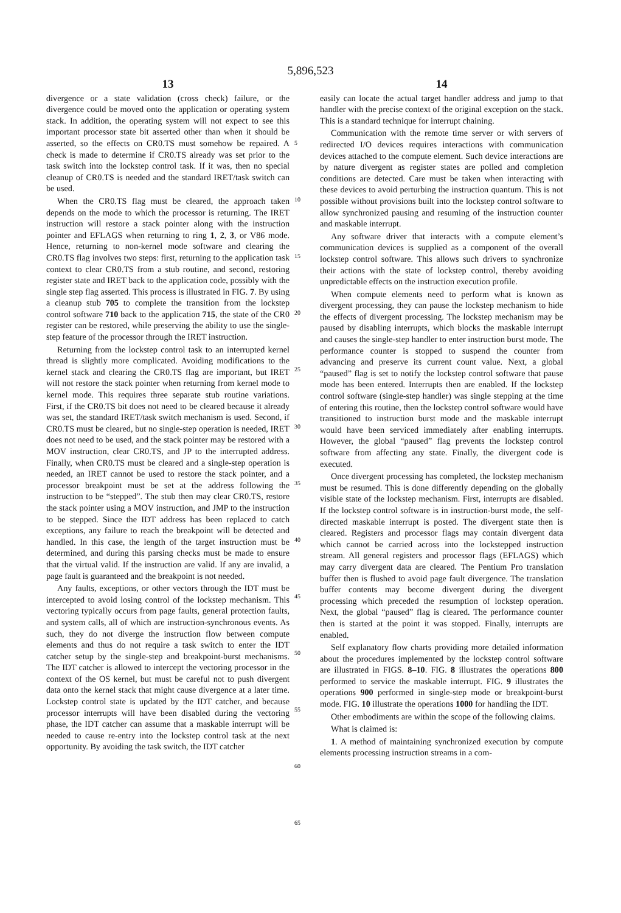5,896,523
13
divergence or a state validation (cross check) failure, or the divergence could be moved onto the application or operating system stack. In addition, the operating system will not expect to see this important processor state bit asserted other than when it should be asserted, so the effects on CR0.TS must somehow be repaired. A check is made to determine if CR0.TS already was set prior to the task switch into the lockstep control task. If it was, then no special cleanup of CR0.TS is needed and the standard IRET/task switch can be used.
When the CR0.TS flag must be cleared, the approach taken depends on the mode to which the processor is returning. The IRET instruction will restore a stack pointer along with the instruction pointer and EFLAGS when returning to ring 1, 2, 3, or V86 mode. Hence, returning to non-kernel mode software and clearing the CR0.TS flag involves two steps: first, returning to the application task context to clear CR0.TS from a stub routine, and second, restoring register state and IRET back to the application code, possibly with the single step flag asserted. This process is illustrated in FIG. 7. By using a cleanup stub 705 to complete the transition from the lockstep control software 710 back to the application 715, the state of the CR0 register can be restored, while preserving the ability to use the single-step feature of the processor through the IRET instruction.
Returning from the lockstep control task to an interrupted kernel thread is slightly more complicated. Avoiding modifications to the kernel stack and clearing the CR0.TS flag are important, but IRET will not restore the stack pointer when returning from kernel mode to kernel mode. This requires three separate stub routine variations. First, if the CR0.TS bit does not need to be cleared because it already was set, the standard IRET/task switch mechanism is used. Second, if CR0.TS must be cleared, but no single-step operation is needed, IRET does not need to be used, and the stack pointer may be restored with a MOV instruction, clear CR0.TS, and JP to the interrupted address. Finally, when CR0.TS must be cleared and a single-step operation is needed, an IRET cannot be used to restore the stack pointer, and a processor breakpoint must be set at the address following the instruction to be “stepped”. The stub then may clear CR0.TS, restore the stack pointer using a MOV instruction, and JMP to the instruction to be stepped. Since the IDT address has been replaced to catch exceptions, any failure to reach the breakpoint will be detected and handled. In this case, the length of the target instruction must be determined, and during this parsing checks must be made to ensure that the virtual valid. If the instruction are valid. If any are invalid, a page fault is guaranteed and the breakpoint is not needed.
Any faults, exceptions, or other vectors through the IDT must be intercepted to avoid losing control of the lockstep mechanism. This vectoring typically occurs from page faults, general protection faults, and system calls, all of which are instruction-synchronous events. As such, they do not diverge the instruction flow between compute elements and thus do not require a task switch to enter the IDT catcher setup by the single-step and breakpoint-burst mechanisms. The IDT catcher is allowed to intercept the vectoring processor in the context of the OS kernel, but must be careful not to push divergent data onto the kernel stack that might cause divergence at a later time. Lockstep control state is updated by the IDT catcher, and because processor interrupts will have been disabled during the vectoring phase, the IDT catcher can assume that a maskable interrupt will be needed to cause re-entry into the lockstep control task at the next opportunity. By avoiding the task switch, the IDT catcher
5
10
15
20
25
30
35
40
45
50
55
60
65
14
easily can locate the actual target handler address and jump to that handler with the precise context of the original exception on the stack. This is a standard technique for interrupt chaining.
Communication with the remote time server or with servers of redirected I/O devices requires interactions with communication devices attached to the compute element. Such device interactions are by nature divergent as register states are polled and completion conditions are detected. Care must be taken when interacting with these devices to avoid perturbing the instruction quantum. This is not possible without provisions built into the lockstep control software to allow synchronized pausing and resuming of the instruction counter and maskable interrupt.
Any software driver that interacts with a compute element’s communication devices is supplied as a component of the overall lockstep control software. This allows such drivers to synchronize their actions with the state of lockstep control, thereby avoiding unpredictable effects on the instruction execution profile.
When compute elements need to perform what is known as divergent processing, they can pause the lockstep mechanism to hide the effects of divergent processing. The lockstep mechanism may be paused by disabling interrupts, which blocks the maskable interrupt and causes the single-step handler to enter instruction burst mode. The performance counter is stopped to suspend the counter from advancing and preserve its current count value. Next, a global “paused” flag is set to notify the lockstep control software that pause mode has been entered. Interrupts then are enabled. If the lockstep control software (single-step handler) was single stepping at the time of entering this routine, then the lockstep control software would have transitioned to instruction burst mode and the maskable interrupt would have been serviced immediately after enabling interrupts. However, the global “paused” flag prevents the lockstep control software from affecting any state. Finally, the divergent code is executed.
Once divergent processing has completed, the lockstep mechanism must be resumed. This is done differently depending on the globally visible state of the lockstep mechanism. First, interrupts are disabled. If the lockstep control software is in instruction-burst mode, the self-directed maskable interrupt is posted. The divergent state then is cleared. Registers and processor flags may contain divergent data which cannot be carried across into the lockstepped instruction stream. All general registers and processor flags (EFLAGS) which may carry divergent data are cleared. The Pentium Pro translation buffer then is flushed to avoid page fault divergence. The translation buffer contents may become divergent during the divergent processing which preceded the resumption of lockstep operation. Next, the global “paused” flag is cleared. The performance counter then is started at the point it was stopped. Finally, interrupts are enabled.
Self explanatory flow charts providing more detailed information about the procedures implemented by the lockstep control software are illustrated in FIGS. 8–10. FIG. 8 illustrates the operations 800 performed to service the maskable interrupt. FIG. 9 illustrates the operations 900 performed in single-step mode or breakpoint-burst mode. FIG. 10 illustrate the operations 1000 for handling the IDT.
Other embodiments are within the scope of the following claims.
What is claimed is:
1. A method of maintaining synchronized execution by compute elements processing instruction streams in a com-